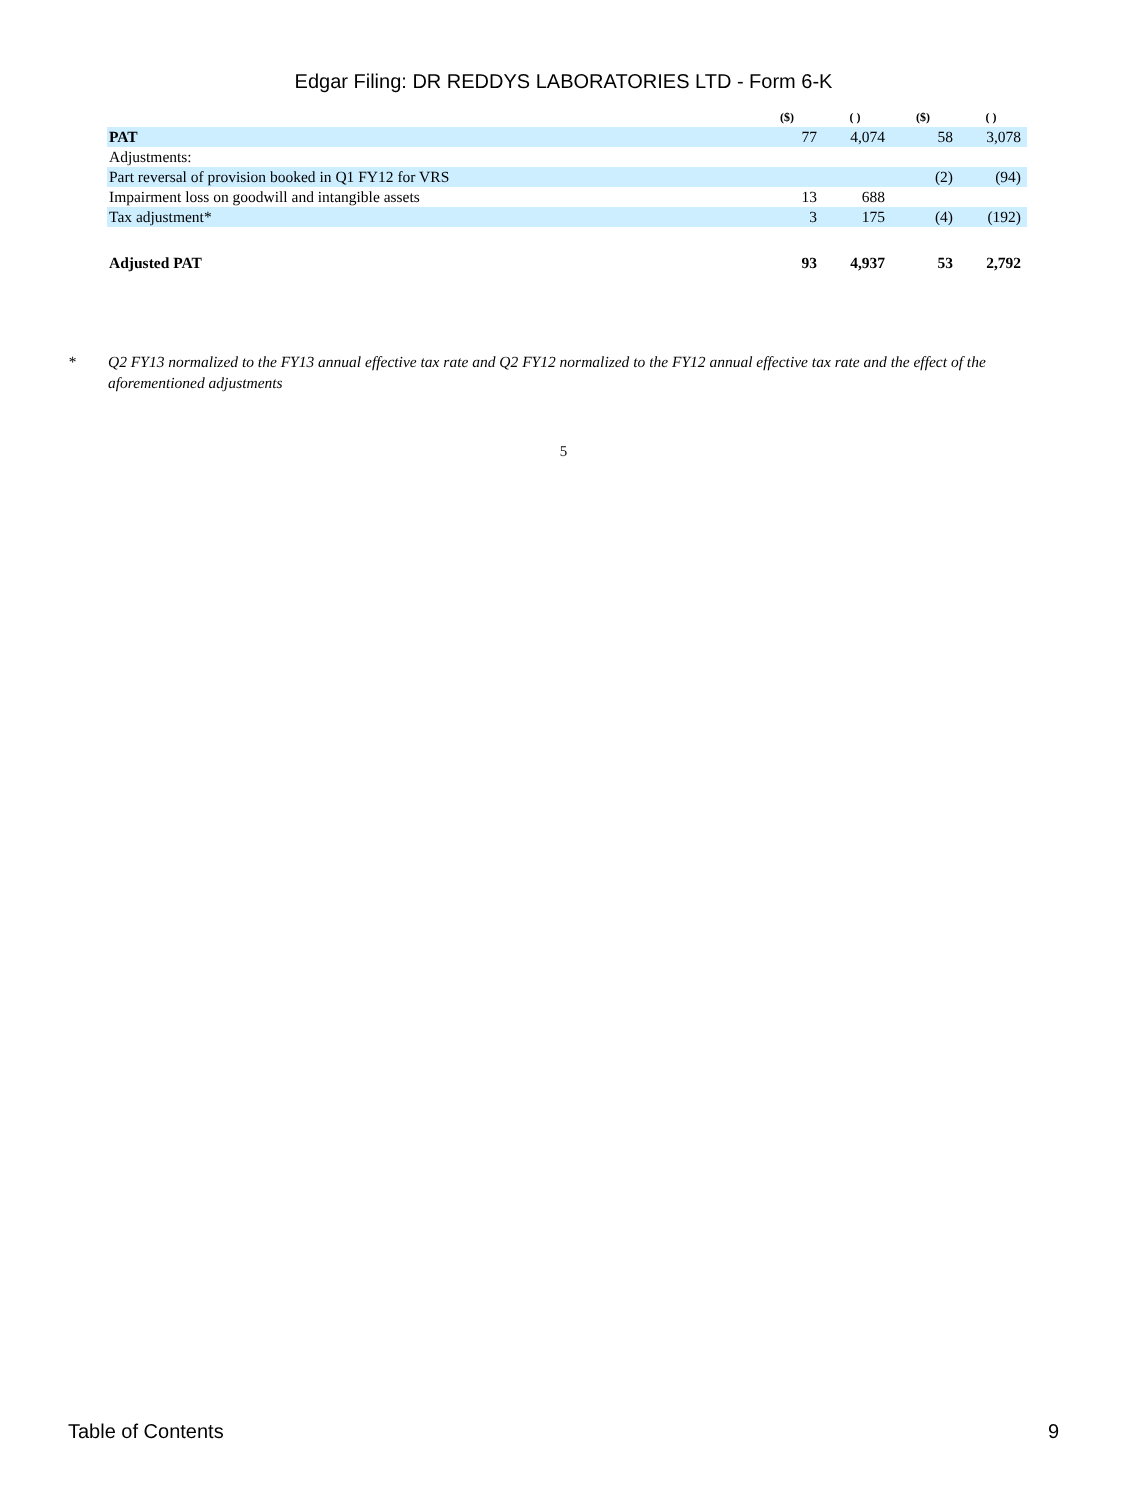Edgar Filing: DR REDDYS LABORATORIES LTD - Form 6-K
| | ($) | ( ) | ($) | ( ) |
| --- | --- | --- | --- | --- |
| PAT | 77 | 4,074 | 58 | 3,078 |
| Adjustments: | | | | |
| Part reversal of provision booked in Q1 FY12 for VRS | | | (2) | (94) |
| Impairment loss on goodwill and intangible assets | 13 | 688 | | |
| Tax adjustment* | 3 | 175 | (4) | (192) |
| Adjusted PAT | 93 | 4,937 | 53 | 2,792 |
* Q2 FY13 normalized to the FY13 annual effective tax rate and Q2 FY12 normalized to the FY12 annual effective tax rate and the effect of the aforementioned adjustments
5
Table of Contents 9